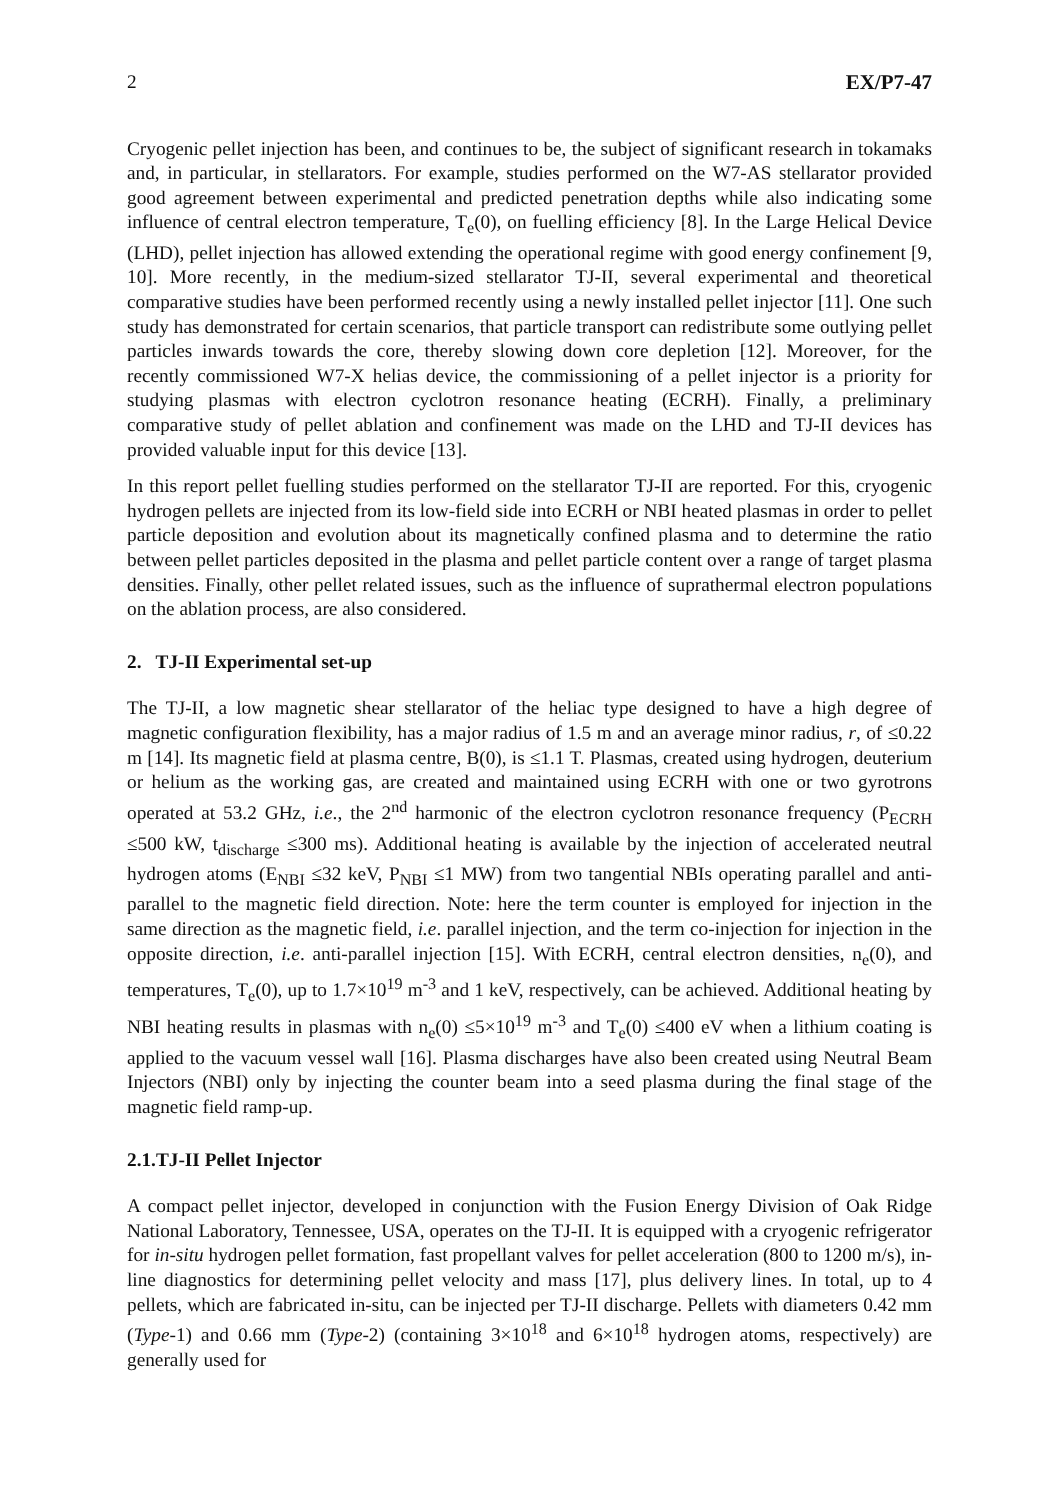2 EX/P7-47
Cryogenic pellet injection has been, and continues to be, the subject of significant research in tokamaks and, in particular, in stellarators. For example, studies performed on the W7-AS stellarator provided good agreement between experimental and predicted penetration depths while also indicating some influence of central electron temperature, T<sub>e</sub>(0), on fuelling efficiency [8]. In the Large Helical Device (LHD), pellet injection has allowed extending the operational regime with good energy confinement [9, 10]. More recently, in the medium-sized stellarator TJ-II, several experimental and theoretical comparative studies have been performed recently using a newly installed pellet injector [11]. One such study has demonstrated for certain scenarios, that particle transport can redistribute some outlying pellet particles inwards towards the core, thereby slowing down core depletion [12]. Moreover, for the recently commissioned W7-X helias device, the commissioning of a pellet injector is a priority for studying plasmas with electron cyclotron resonance heating (ECRH). Finally, a preliminary comparative study of pellet ablation and confinement was made on the LHD and TJ-II devices has provided valuable input for this device [13].
In this report pellet fuelling studies performed on the stellarator TJ-II are reported. For this, cryogenic hydrogen pellets are injected from its low-field side into ECRH or NBI heated plasmas in order to pellet particle deposition and evolution about its magnetically confined plasma and to determine the ratio between pellet particles deposited in the plasma and pellet particle content over a range of target plasma densities. Finally, other pellet related issues, such as the influence of suprathermal electron populations on the ablation process, are also considered.
2. TJ-II Experimental set-up
The TJ-II, a low magnetic shear stellarator of the heliac type designed to have a high degree of magnetic configuration flexibility, has a major radius of 1.5 m and an average minor radius, r, of ≤0.22 m [14]. Its magnetic field at plasma centre, B(0), is ≤1.1 T. Plasmas, created using hydrogen, deuterium or helium as the working gas, are created and maintained using ECRH with one or two gyrotrons operated at 53.2 GHz, i.e., the 2<sup>nd</sup> harmonic of the electron cyclotron resonance frequency (P<sub>ECRH</sub> ≤500 kW, t<sub>discharge</sub> ≤300 ms). Additional heating is available by the injection of accelerated neutral hydrogen atoms (E<sub>NBI</sub> ≤32 keV, P<sub>NBI</sub> ≤1 MW) from two tangential NBIs operating parallel and anti-parallel to the magnetic field direction. Note: here the term counter is employed for injection in the same direction as the magnetic field, i.e. parallel injection, and the term co-injection for injection in the opposite direction, i.e. anti-parallel injection [15]. With ECRH, central electron densities, n<sub>e</sub>(0), and temperatures, T<sub>e</sub>(0), up to 1.7×10<sup>19</sup> m<sup>-3</sup> and 1 keV, respectively, can be achieved. Additional heating by NBI heating results in plasmas with n<sub>e</sub>(0) ≤5×10<sup>19</sup> m<sup>-3</sup> and T<sub>e</sub>(0) ≤400 eV when a lithium coating is applied to the vacuum vessel wall [16]. Plasma discharges have also been created using Neutral Beam Injectors (NBI) only by injecting the counter beam into a seed plasma during the final stage of the magnetic field ramp-up.
2.1.TJ-II Pellet Injector
A compact pellet injector, developed in conjunction with the Fusion Energy Division of Oak Ridge National Laboratory, Tennessee, USA, operates on the TJ-II. It is equipped with a cryogenic refrigerator for in-situ hydrogen pellet formation, fast propellant valves for pellet acceleration (800 to 1200 m/s), in-line diagnostics for determining pellet velocity and mass [17], plus delivery lines. In total, up to 4 pellets, which are fabricated in-situ, can be injected per TJ-II discharge. Pellets with diameters 0.42 mm (Type-1) and 0.66 mm (Type-2) (containing 3×10<sup>18</sup> and 6×10<sup>18</sup> hydrogen atoms, respectively) are generally used for